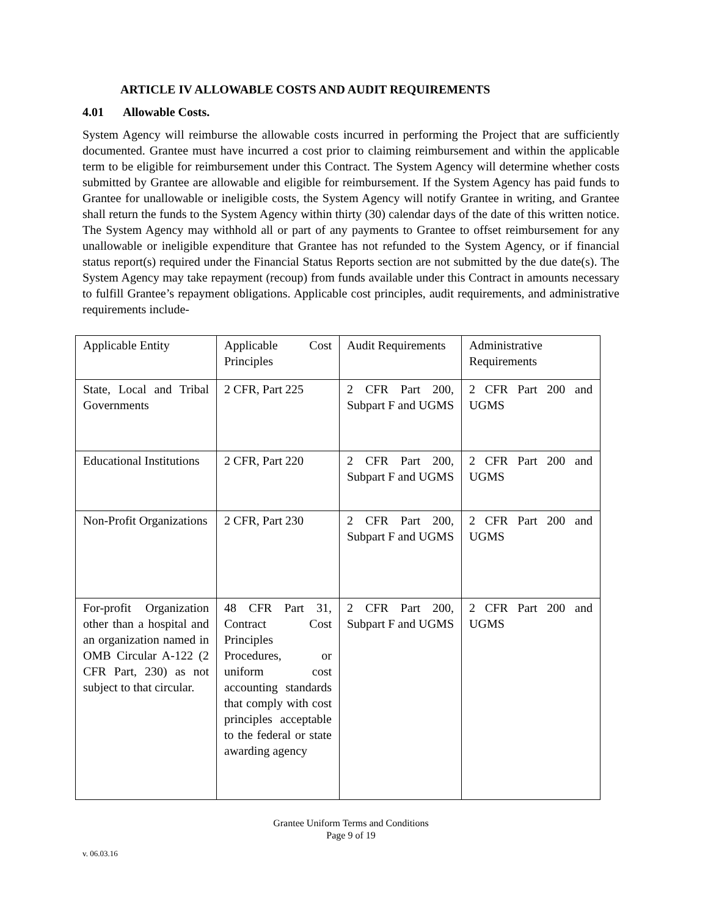ARTICLE IV ALLOWABLE COSTS AND AUDIT REQUIREMENTS
4.01 Allowable Costs.
System Agency will reimburse the allowable costs incurred in performing the Project that are sufficiently documented. Grantee must have incurred a cost prior to claiming reimbursement and within the applicable term to be eligible for reimbursement under this Contract. The System Agency will determine whether costs submitted by Grantee are allowable and eligible for reimbursement. If the System Agency has paid funds to Grantee for unallowable or ineligible costs, the System Agency will notify Grantee in writing, and Grantee shall return the funds to the System Agency within thirty (30) calendar days of the date of this written notice. The System Agency may withhold all or part of any payments to Grantee to offset reimbursement for any unallowable or ineligible expenditure that Grantee has not refunded to the System Agency, or if financial status report(s) required under the Financial Status Reports section are not submitted by the due date(s). The System Agency may take repayment (recoup) from funds available under this Contract in amounts necessary to fulfill Grantee’s repayment obligations. Applicable cost principles, audit requirements, and administrative requirements include-
| Applicable Entity | Applicable Cost Principles | Audit Requirements | Administrative Requirements |
| State, Local and Tribal Governments | 2 CFR, Part 225 | 2 CFR Part 200, Subpart F and UGMS | 2 CFR Part 200 and UGMS |
| Educational Institutions | 2 CFR, Part 220 | 2 CFR Part 200, Subpart F and UGMS | 2 CFR Part 200 and UGMS |
| Non-Profit Organizations | 2 CFR, Part 230 | 2 CFR Part 200, Subpart F and UGMS | 2 CFR Part 200 and UGMS |
| For-profit Organization other than a hospital and an organization named in OMB Circular A-122 (2 CFR Part, 230) as not subject to that circular. | 48 CFR Part 31, Contract Cost Principles Procedures, or uniform cost accounting standards that comply with cost principles acceptable to the federal or state awarding agency | 2 CFR Part 200, Subpart F and UGMS | 2 CFR Part 200 and UGMS |
Grantee Uniform Terms and Conditions
Page 9 of 19
v. 06.03.16